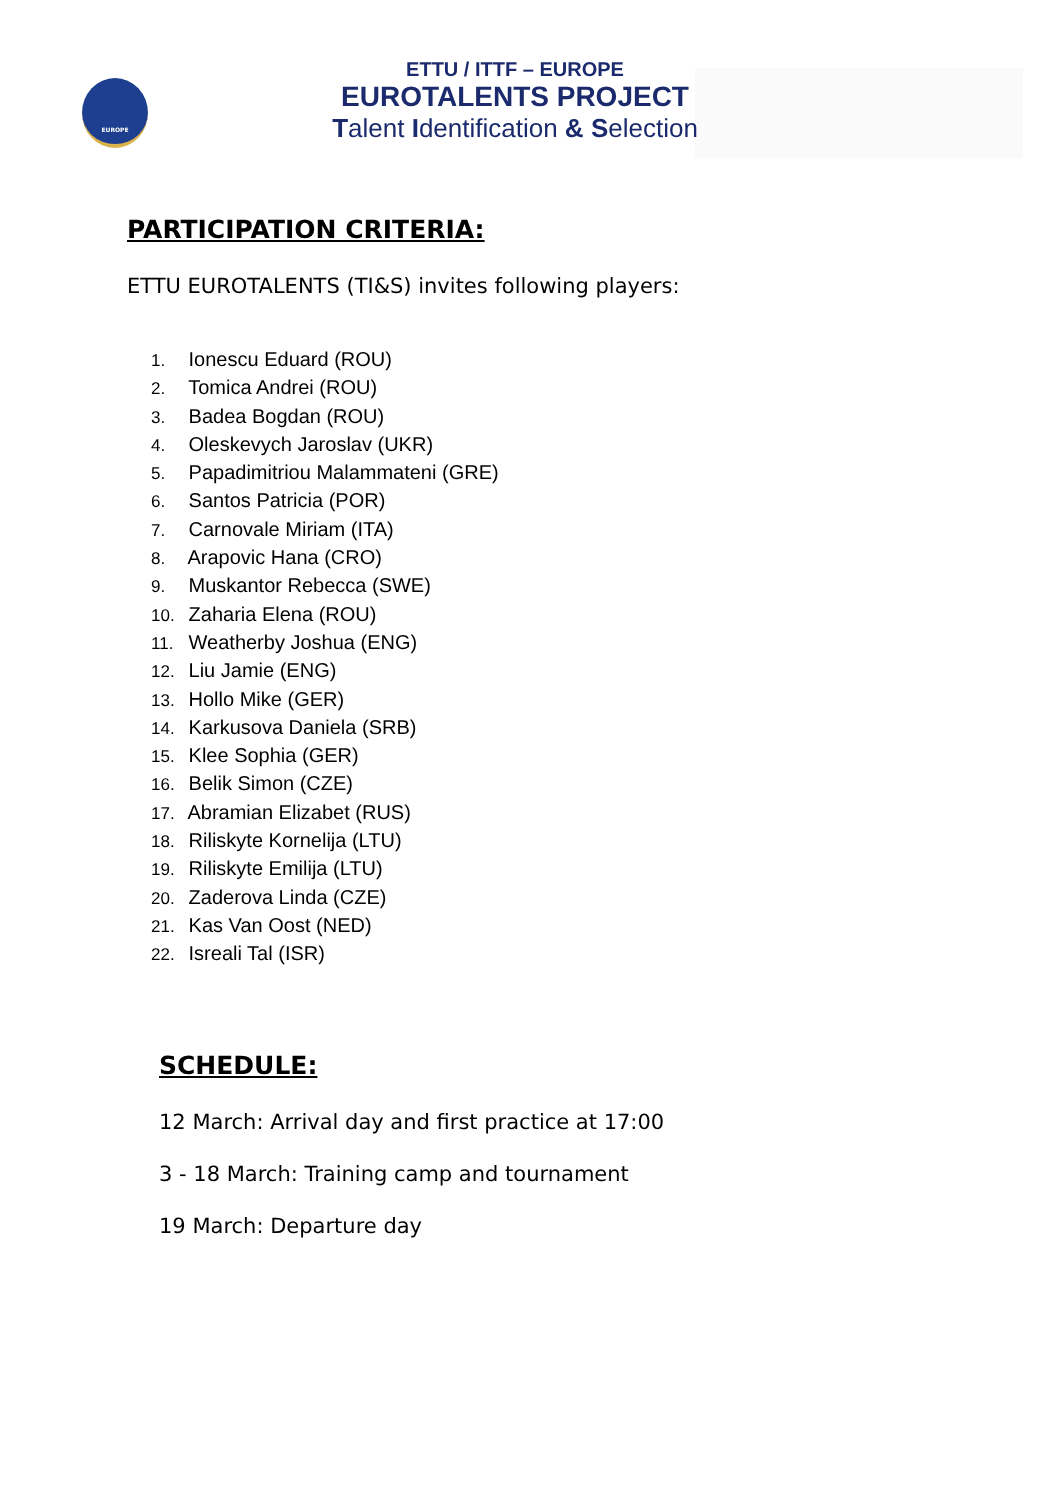EUROPE
ETTU / ITTF – EUROPE
EUROTALENTS PROJECT
Talent Identification & Selection
PARTICIPATION CRITERIA:
ETTU EUROTALENTS (TI&S) invites following players:
1. Ionescu Eduard (ROU)
2. Tomica Andrei (ROU)
3. Badea Bogdan (ROU)
4. Oleskevych Jaroslav (UKR)
5. Papadimitriou Malammateni (GRE)
6. Santos Patricia (POR)
7. Carnovale Miriam (ITA)
8. Arapovic Hana (CRO)
9. Muskantor Rebecca (SWE)
10. Zaharia Elena (ROU)
11. Weatherby Joshua (ENG)
12. Liu Jamie (ENG)
13. Hollo Mike (GER)
14. Karkusova Daniela (SRB)
15. Klee Sophia (GER)
16. Belik Simon (CZE)
17. Abramian Elizabet (RUS)
18. Riliskyte Kornelija (LTU)
19. Riliskyte Emilija (LTU)
20. Zaderova Linda (CZE)
21. Kas Van Oost (NED)
22. Isreali Tal (ISR)
SCHEDULE:
12 March: Arrival day and first practice at 17:00
3 - 18 March: Training camp and tournament
19 March: Departure day